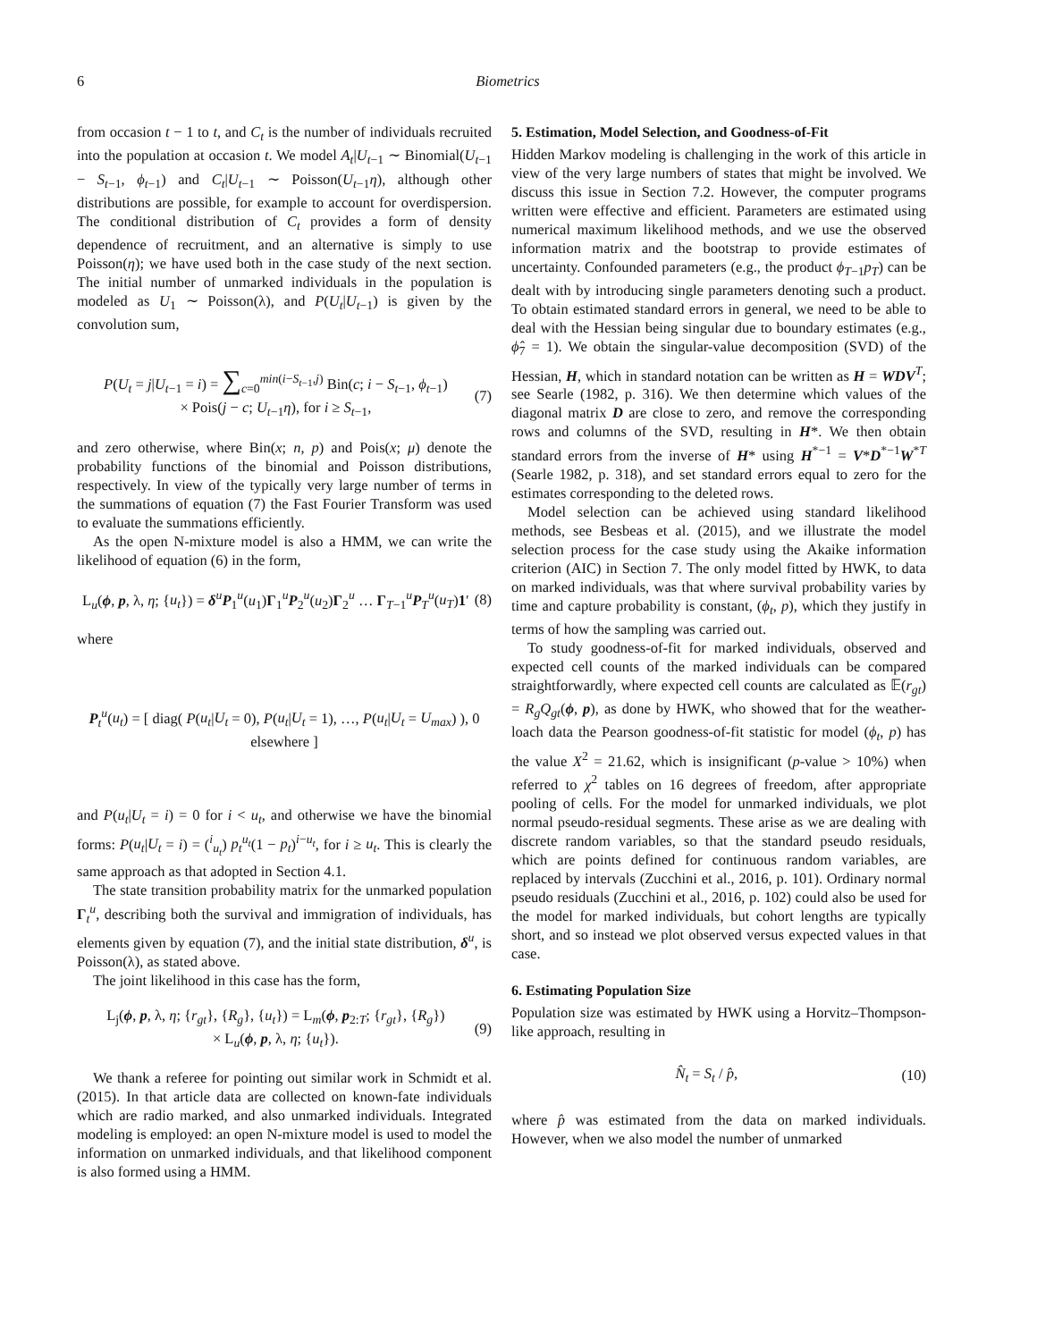6 Biometrics
from occasion t − 1 to t, and C<sub>t</sub> is the number of individuals recruited into the population at occasion t. We model A<sub>t</sub>|U<sub>t−1</sub> ∼ Binomial(U<sub>t−1</sub> − S<sub>t−1</sub>, ϕ<sub>t−1</sub>) and C<sub>t</sub>|U<sub>t−1</sub> ∼ Poisson(U<sub>t−1</sub>η), although other distributions are possible, for example to account for overdispersion. The conditional distribution of C<sub>t</sub> provides a form of density dependence of recruitment, and an alternative is simply to use Poisson(η); we have used both in the case study of the next section. The initial number of unmarked individuals in the population is modeled as U<sub>1</sub> ∼ Poisson(λ), and P(U<sub>t</sub>|U<sub>t−1</sub>) is given by the convolution sum,
P(U<sub>t</sub> = j|U<sub>t−1</sub> = i) = ∑<sub>c=0</sub><sup>min(i−S<sub>t−1</sub>,j)</sup> Bin(c; i − S<sub>t−1</sub>, ϕ<sub>t−1</sub>)
× Pois(j − c; U<sub>t−1</sub>η), for i ≥ S<sub>t−1</sub>, (7)
and zero otherwise, where Bin(x; n, p) and Pois(x; μ) denote the probability functions of the binomial and Poisson distributions, respectively. In view of the typically very large number of terms in the summations of equation (7) the Fast Fourier Transform was used to evaluate the summations efficiently.
As the open N-mixture model is also a HMM, we can write the likelihood of equation (6) in the form,
L<sub>u</sub>(ϕ, p, λ, η; {u<sub>t</sub>}) = δ<sup>u</sup>P<sub>1</sub><sup>u</sup>(u<sub>1</sub>)Γ<sub>1</sub><sup>u</sup>P<sub>2</sub><sup>u</sup>(u<sub>2</sub>)Γ<sub>2</sub><sup>u</sup> … Γ<sub>T−1</sub><sup>u</sup>P<sub>T</sub><sup>u</sup>(u<sub>T</sub>)1′ (8)
where
P<sub>t</sub><sup>u</sup>(u<sub>t</sub>) = [ diag( P(u<sub>t</sub>|U<sub>t</sub> = 0), P(u<sub>t</sub>|U<sub>t</sub> = 1), …, P(u<sub>t</sub>|U<sub>t</sub> = U<sub>max</sub>) ), 0 elsewhere ]
and P(u<sub>t</sub>|U<sub>t</sub> = i) = 0 for i < u<sub>t</sub>, and otherwise we have the binomial forms: P(u<sub>t</sub>|U<sub>t</sub> = i) = (<sup>i</sup><sub>u<sub>t</sub></sub>) p<sub>t</sub><sup>u<sub>t</sub></sup>(1 − p<sub>t</sub>)<sup>i−u<sub>t</sub></sup>, for i ≥ u<sub>t</sub>. This is clearly the same approach as that adopted in Section 4.1.
The state transition probability matrix for the unmarked population Γ<sub>t</sub><sup>u</sup>, describing both the survival and immigration of individuals, has elements given by equation (7), and the initial state distribution, δ<sup>u</sup>, is Poisson(λ), as stated above.
The joint likelihood in this case has the form,
L<sub>j</sub>(ϕ, p, λ, η; {r<sub>gt</sub>}, {R<sub>g</sub>}, {u<sub>t</sub>}) = L<sub>m</sub>(ϕ, p<sub>2:T</sub>; {r<sub>gt</sub>}, {R<sub>g</sub>})
× L<sub>u</sub>(ϕ, p, λ, η; {u<sub>t</sub>}). (9)
We thank a referee for pointing out similar work in Schmidt et al. (2015). In that article data are collected on known-fate individuals which are radio marked, and also unmarked individuals. Integrated modeling is employed: an open N-mixture model is used to model the information on unmarked individuals, and that likelihood component is also formed using a HMM.
5. Estimation, Model Selection, and Goodness-of-Fit
Hidden Markov modeling is challenging in the work of this article in view of the very large numbers of states that might be involved. We discuss this issue in Section 7.2. However, the computer programs written were effective and efficient. Parameters are estimated using numerical maximum likelihood methods, and we use the observed information matrix and the bootstrap to provide estimates of uncertainty. Confounded parameters (e.g., the product ϕ<sub>T−1</sub>p<sub>T</sub>) can be dealt with by introducing single parameters denoting such a product. To obtain estimated standard errors in general, we need to be able to deal with the Hessian being singular due to boundary estimates (e.g., ϕ̂<sub>7</sub> = 1). We obtain the singular-value decomposition (SVD) of the Hessian, H, which in standard notation can be written as H = WDV<sup>T</sup>; see Searle (1982, p. 316). We then determine which values of the diagonal matrix D are close to zero, and remove the corresponding rows and columns of the SVD, resulting in H*. We then obtain standard errors from the inverse of H* using H<sup>*−1</sup> = V*D<sup>*−1</sup>W<sup>*T</sup> (Searle 1982, p. 318), and set standard errors equal to zero for the estimates corresponding to the deleted rows.
Model selection can be achieved using standard likelihood methods, see Besbeas et al. (2015), and we illustrate the model selection process for the case study using the Akaike information criterion (AIC) in Section 7. The only model fitted by HWK, to data on marked individuals, was that where survival probability varies by time and capture probability is constant, (ϕ<sub>t</sub>, p), which they justify in terms of how the sampling was carried out.
To study goodness-of-fit for marked individuals, observed and expected cell counts of the marked individuals can be compared straightforwardly, where expected cell counts are calculated as 𝔼(r<sub>gt</sub>) = R<sub>g</sub>Q<sub>gt</sub>(ϕ, p), as done by HWK, who showed that for the weather-loach data the Pearson goodness-of-fit statistic for model (ϕ<sub>t</sub>, p) has the value X<sup>2</sup> = 21.62, which is insignificant (p-value > 10%) when referred to χ<sup>2</sup> tables on 16 degrees of freedom, after appropriate pooling of cells. For the model for unmarked individuals, we plot normal pseudo-residual segments. These arise as we are dealing with discrete random variables, so that the standard pseudo residuals, which are points defined for continuous random variables, are replaced by intervals (Zucchini et al., 2016, p. 101). Ordinary normal pseudo residuals (Zucchini et al., 2016, p. 102) could also be used for the model for marked individuals, but cohort lengths are typically short, and so instead we plot observed versus expected values in that case.
6. Estimating Population Size
Population size was estimated by HWK using a Horvitz–Thompson-like approach, resulting in
N̂<sub>t</sub> = S<sub>t</sub> / p̂, (10)
where p̂ was estimated from the data on marked individuals. However, when we also model the number of unmarked